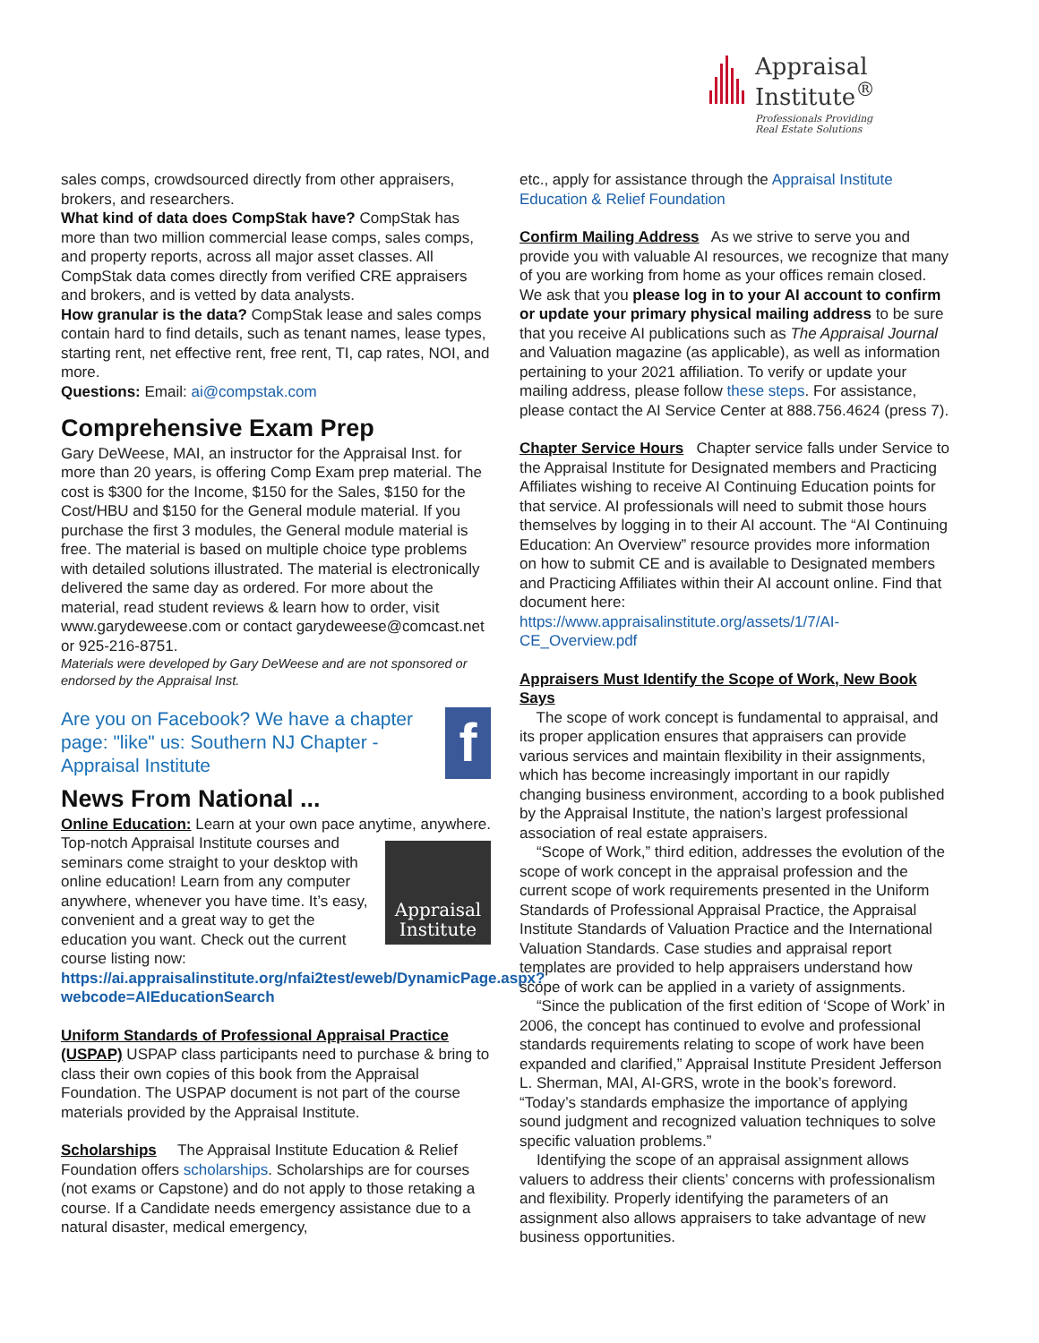Appraisal
Institute<sup>®</sup>
Professionals Providing
Real Estate Solutions
sales comps, crowdsourced directly from other appraisers, brokers, and researchers.
What kind of data does CompStak have? CompStak has more than two million commercial lease comps, sales comps, and property reports, across all major asset classes. All CompStak data comes directly from verified CRE appraisers and brokers, and is vetted by data analysts.
How granular is the data? CompStak lease and sales comps contain hard to find details, such as tenant names, lease types, starting rent, net effective rent, free rent, TI, cap rates, NOI, and more.
Questions: Email: ai@compstak.com
Comprehensive Exam Prep
Gary DeWeese, MAI, an instructor for the Appraisal Inst. for more than 20 years, is offering Comp Exam prep material. The cost is $300 for the Income, $150 for the Sales, $150 for the Cost/HBU and $150 for the General module material. If you purchase the first 3 modules, the General module material is free. The material is based on multiple choice type problems with detailed solutions illustrated. The material is electronically delivered the same day as ordered. For more about the material, read student reviews & learn how to order, visit www.garydeweese.com or contact garydeweese@comcast.net or 925-216-8751.
Materials were developed by Gary DeWeese and are not sponsored or endorsed by the Appraisal Inst.
Are you on Facebook? We have a chapter page: "like" us: Southern NJ Chapter - Appraisal Institute
f
News From National ...
Online Education: Learn at your own pace anytime, anywhere.
Appraisal
Institute
Top-notch Appraisal Institute courses and seminars come straight to your desktop with online education! Learn from any computer anywhere, whenever you have time. It’s easy, convenient and a great way to get the education you want. Check out the current course listing now: https://ai.appraisalinstitute.org/nfai2test/eweb/DynamicPage.aspx?webcode=AIEducationSearch
Uniform Standards of Professional Appraisal Practice (USPAP) USPAP class participants need to purchase & bring to class their own copies of this book from the Appraisal Foundation. The USPAP document is not part of the course materials provided by the Appraisal Institute.
Scholarships The Appraisal Institute Education & Relief Foundation offers scholarships. Scholarships are for courses (not exams or Capstone) and do not apply to those retaking a course. If a Candidate needs emergency assistance due to a natural disaster, medical emergency,
etc., apply for assistance through the Appraisal Institute Education & Relief Foundation
Confirm Mailing Address As we strive to serve you and provide you with valuable AI resources, we recognize that many of you are working from home as your offices remain closed. We ask that you please log in to your AI account to confirm or update your primary physical mailing address to be sure that you receive AI publications such as The Appraisal Journal and Valuation magazine (as applicable), as well as information pertaining to your 2021 affiliation. To verify or update your mailing address, please follow these steps. For assistance, please contact the AI Service Center at 888.756.4624 (press 7).
Chapter Service Hours Chapter service falls under Service to the Appraisal Institute for Designated members and Practicing Affiliates wishing to receive AI Continuing Education points for that service. AI professionals will need to submit those hours themselves by logging in to their AI account. The “AI Continuing Education: An Overview” resource provides more information on how to submit CE and is available to Designated members and Practicing Affiliates within their AI account online. Find that document here: https://www.appraisalinstitute.org/assets/1/7/AI-CE_Overview.pdf
Appraisers Must Identify the Scope of Work, New Book Says
The scope of work concept is fundamental to appraisal, and its proper application ensures that appraisers can provide various services and maintain flexibility in their assignments, which has become increasingly important in our rapidly changing business environment, according to a book published by the Appraisal Institute, the nation’s largest professional association of real estate appraisers.
“Scope of Work,” third edition, addresses the evolution of the scope of work concept in the appraisal profession and the current scope of work requirements presented in the Uniform Standards of Professional Appraisal Practice, the Appraisal Institute Standards of Valuation Practice and the International Valuation Standards. Case studies and appraisal report templates are provided to help appraisers understand how scope of work can be applied in a variety of assignments.
“Since the publication of the first edition of ‘Scope of Work’ in 2006, the concept has continued to evolve and professional standards requirements relating to scope of work have been expanded and clarified,” Appraisal Institute President Jefferson L. Sherman, MAI, AI-GRS, wrote in the book’s foreword. “Today’s standards emphasize the importance of applying sound judgment and recognized valuation techniques to solve specific valuation problems.”
Identifying the scope of an appraisal assignment allows valuers to address their clients’ concerns with professionalism and flexibility. Properly identifying the parameters of an assignment also allows appraisers to take advantage of new business opportunities.